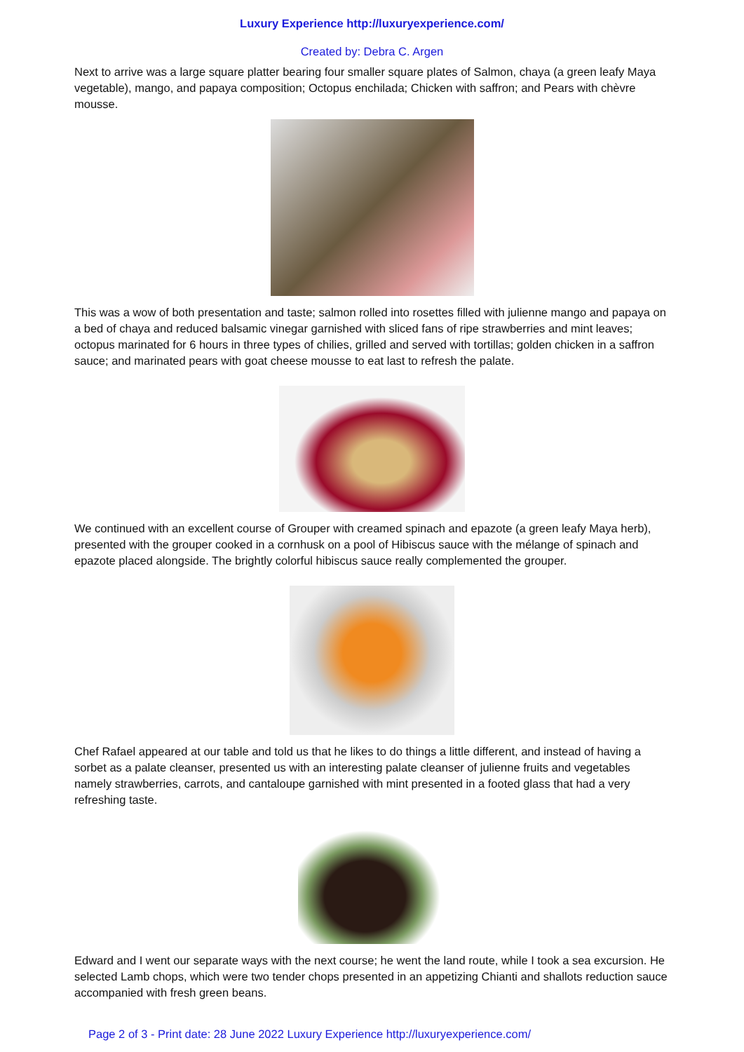Luxury Experience http://luxuryexperience.com/
Created by: Debra C. Argen
Next to arrive was a large square platter bearing four smaller square plates of Salmon, chaya (a green leafy Maya vegetable), mango, and papaya composition; Octopus enchilada; Chicken with saffron; and Pears with chèvre mousse.
This was a wow of both presentation and taste; salmon rolled into rosettes filled with julienne mango and papaya on a bed of chaya and reduced balsamic vinegar garnished with sliced fans of ripe strawberries and mint leaves; octopus marinated for 6 hours in three types of chilies, grilled and served with tortillas; golden chicken in a saffron sauce; and marinated pears with goat cheese mousse to eat last to refresh the palate.
We continued with an excellent course of Grouper with creamed spinach and epazote (a green leafy Maya herb), presented with the grouper cooked in a cornhusk on a pool of Hibiscus sauce with the mélange of spinach and epazote placed alongside. The brightly colorful hibiscus sauce really complemented the grouper.
Chef Rafael appeared at our table and told us that he likes to do things a little different, and instead of having a sorbet as a palate cleanser, presented us with an interesting palate cleanser of julienne fruits and vegetables namely strawberries, carrots, and cantaloupe garnished with mint presented in a footed glass that had a very refreshing taste.
Edward and I went our separate ways with the next course; he went the land route, while I took a sea excursion. He selected Lamb chops, which were two tender chops presented in an appetizing Chianti and shallots reduction sauce accompanied with fresh green beans.
Page 2 of 3 - Print date: 28 June 2022 Luxury Experience http://luxuryexperience.com/